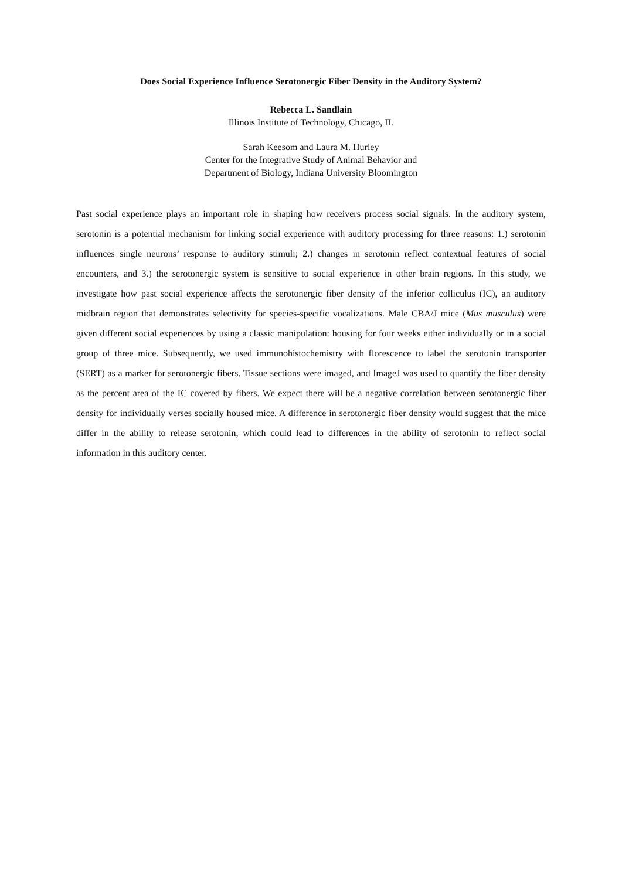Does Social Experience Influence Serotonergic Fiber Density in the Auditory System?
Rebecca L. Sandlain
Illinois Institute of Technology, Chicago, IL
Sarah Keesom and Laura M. Hurley
Center for the Integrative Study of Animal Behavior and
Department of Biology, Indiana University Bloomington
Past social experience plays an important role in shaping how receivers process social signals. In the auditory system, serotonin is a potential mechanism for linking social experience with auditory processing for three reasons: 1.) serotonin influences single neurons’ response to auditory stimuli; 2.) changes in serotonin reflect contextual features of social encounters, and 3.) the serotonergic system is sensitive to social experience in other brain regions. In this study, we investigate how past social experience affects the serotonergic fiber density of the inferior colliculus (IC), an auditory midbrain region that demonstrates selectivity for species-specific vocalizations. Male CBA/J mice (Mus musculus) were given different social experiences by using a classic manipulation: housing for four weeks either individually or in a social group of three mice. Subsequently, we used immunohistochemistry with florescence to label the serotonin transporter (SERT) as a marker for serotonergic fibers. Tissue sections were imaged, and ImageJ was used to quantify the fiber density as the percent area of the IC covered by fibers. We expect there will be a negative correlation between serotonergic fiber density for individually verses socially housed mice. A difference in serotonergic fiber density would suggest that the mice differ in the ability to release serotonin, which could lead to differences in the ability of serotonin to reflect social information in this auditory center.